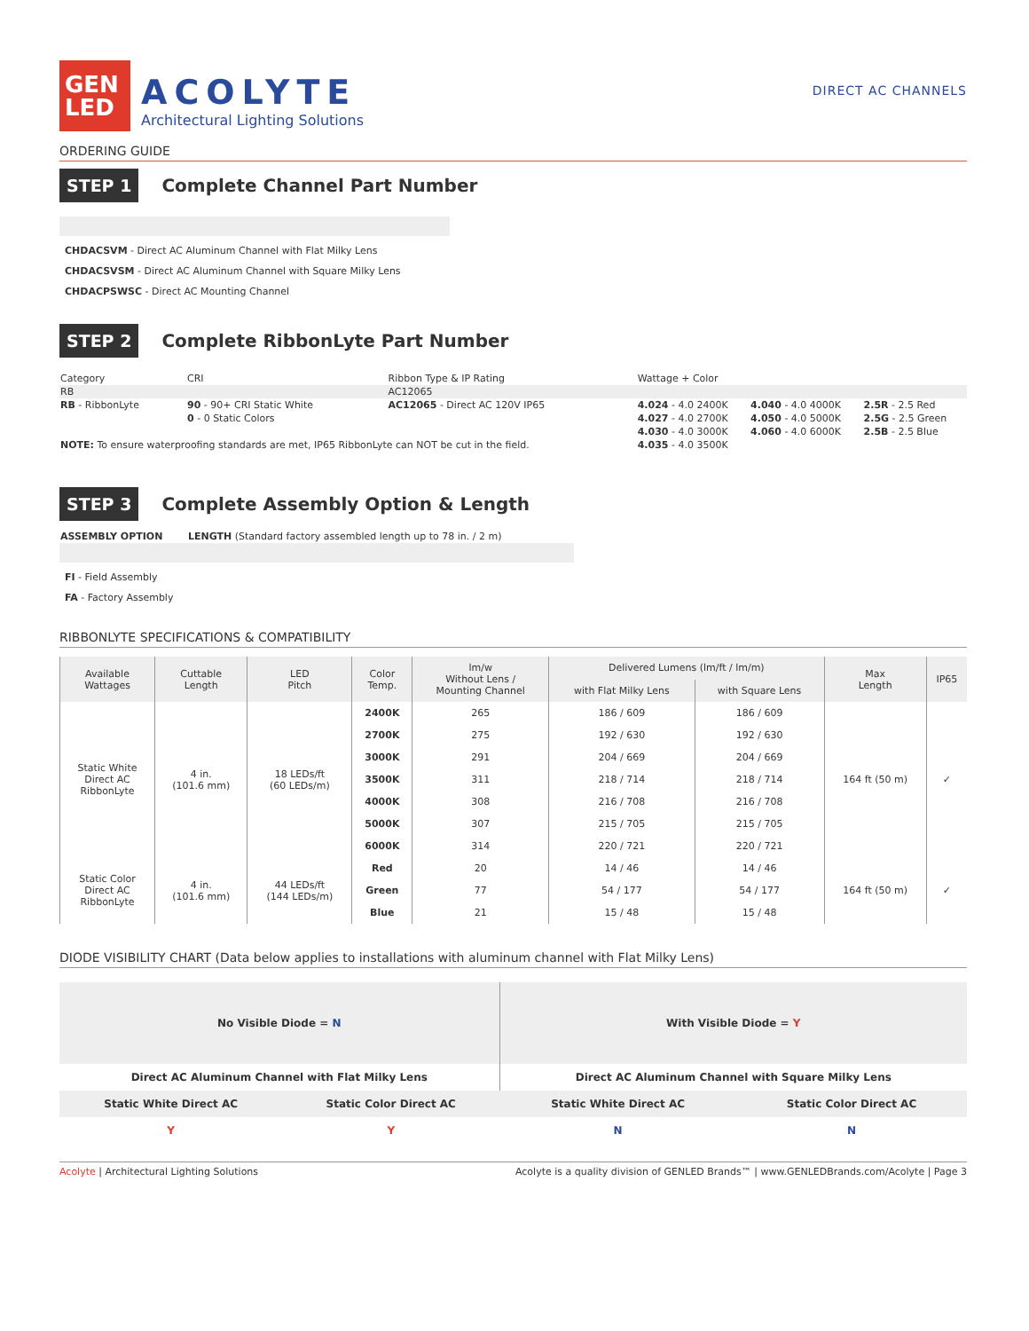GEN
LED
ACOLYTE
Architectural Lighting Solutions
DIRECT AC CHANNELS
ORDERING GUIDE
STEP 1
Complete Channel Part Number
CHDACSVM - Direct AC Aluminum Channel with Flat Milky Lens
CHDACSVSM - Direct AC Aluminum Channel with Square Milky Lens
CHDACPSWSC - Direct AC Mounting Channel
STEP 2
Complete RibbonLyte Part Number
| Category | CRI | Ribbon Type & IP Rating | Wattage + Color | | |
| RB | | AC12065 | | | |
| RB - RibbonLyte | 90 - 90+ CRI Static White | AC12065 - Direct AC 120V IP65 | 4.024 - 4.0 2400K | 4.040 - 4.0 4000K | 2.5R - 2.5 Red |
| | 0 - 0 Static Colors | | 4.027 - 4.0 2700K | 4.050 - 4.0 5000K | 2.5G - 2.5 Green |
| | | | 4.030 - 4.0 3000K | 4.060 - 4.0 6000K | 2.5B - 2.5 Blue |
| NOTE: To ensure waterproofing standards are met, IP65 RibbonLyte can NOT be cut in the field. | | | 4.035 - 4.0 3500K | | |
STEP 3
Complete Assembly Option & Length
| ASSEMBLY OPTION | LENGTH (Standard factory assembled length up to 78 in. / 2 m) |
FI - Field Assembly
FA - Factory Assembly
RIBBONLYTE SPECIFICATIONS & COMPATIBILITY
| Available Wattages | Cuttable Length | LED Pitch | Color Temp. | lm/w Without Lens / Mounting Channel | Delivered Lumens (lm/ft / lm/m) | | Max Length | IP65 |
| --- | --- | --- | --- | --- | --- | --- | --- | --- |
| | | | | | with Flat Milky Lens | with Square Lens | | |
| Static White Direct AC RibbonLyte | 4 in. (101.6 mm) | 18 LEDs/ft (60 LEDs/m) | 2400K | 265 | 186 / 609 | 186 / 609 | 164 ft (50 m) | ✓ |
| | | | 2700K | 275 | 192 / 630 | 192 / 630 | | |
| | | | 3000K | 291 | 204 / 669 | 204 / 669 | | |
| | | | 3500K | 311 | 218 / 714 | 218 / 714 | | |
| | | | 4000K | 308 | 216 / 708 | 216 / 708 | | |
| | | | 5000K | 307 | 215 / 705 | 215 / 705 | | |
| | | | 6000K | 314 | 220 / 721 | 220 / 721 | | |
| Static Color Direct AC RibbonLyte | 4 in. (101.6 mm) | 44 LEDs/ft (144 LEDs/m) | Red | 20 | 14 / 46 | 14 / 46 | 164 ft (50 m) | ✓ |
| | | | Green | 77 | 54 / 177 | 54 / 177 | | |
| | | | Blue | 21 | 15 / 48 | 15 / 48 | | |
DIODE VISIBILITY CHART (Data below applies to installations with aluminum channel with Flat Milky Lens)
| No Visible Diode = N | | With Visible Diode = Y | |
| Direct AC Aluminum Channel with Flat Milky Lens | | Direct AC Aluminum Channel with Square Milky Lens | |
| Static White Direct AC | Static Color Direct AC | Static White Direct AC | Static Color Direct AC |
| Y | Y | N | N |
Acolyte | Architectural Lighting Solutions Acolyte is a quality division of GENLED Brands™ | www.GENLEDBrands.com/Acolyte | Page 3